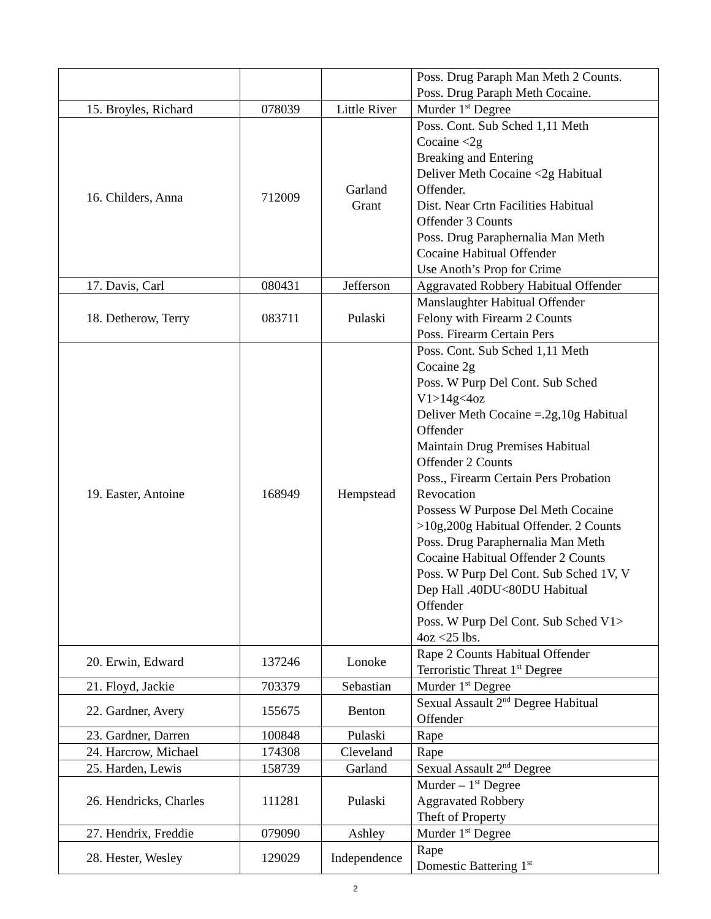| | | | Poss. Drug Paraph Man Meth 2 Counts. Poss. Drug Paraph Meth Cocaine. |
| 15. Broyles, Richard | 078039 | Little River | Murder 1<sup>st</sup> Degree |
| 16. Childers, Anna | 712009 | Garland Grant | Poss. Cont. Sub Sched 1,11 Meth Cocaine <2g Breaking and Entering Deliver Meth Cocaine <2g Habitual Offender. Dist. Near Crtn Facilities Habitual Offender 3 Counts Poss. Drug Paraphernalia Man Meth Cocaine Habitual Offender Use Anoth’s Prop for Crime |
| 17. Davis, Carl | 080431 | Jefferson | Aggravated Robbery Habitual Offender |
| 18. Detherow, Terry | 083711 | Pulaski | Manslaughter Habitual Offender Felony with Firearm 2 Counts Poss. Firearm Certain Pers |
| 19. Easter, Antoine | 168949 | Hempstead | Poss. Cont. Sub Sched 1,11 Meth Cocaine 2g Poss. W Purp Del Cont. Sub Sched V1>14g<4oz Deliver Meth Cocaine =.2g,10g Habitual Offender Maintain Drug Premises Habitual Offender 2 Counts Poss., Firearm Certain Pers Probation Revocation Possess W Purpose Del Meth Cocaine >10g,200g Habitual Offender. 2 Counts Poss. Drug Paraphernalia Man Meth Cocaine Habitual Offender 2 Counts Poss. W Purp Del Cont. Sub Sched 1V, V Dep Hall .40DU<80DU Habitual Offender Poss. W Purp Del Cont. Sub Sched V1> 4oz <25 lbs. |
| 20. Erwin, Edward | 137246 | Lonoke | Rape 2 Counts Habitual Offender Terroristic Threat 1<sup>st</sup> Degree |
| 21. Floyd, Jackie | 703379 | Sebastian | Murder 1<sup>st</sup> Degree |
| 22. Gardner, Avery | 155675 | Benton | Sexual Assault 2<sup>nd</sup> Degree Habitual Offender |
| 23. Gardner, Darren | 100848 | Pulaski | Rape |
| 24. Harcrow, Michael | 174308 | Cleveland | Rape |
| 25. Harden, Lewis | 158739 | Garland | Sexual Assault 2<sup>nd</sup> Degree |
| 26. Hendricks, Charles | 111281 | Pulaski | Murder – 1<sup>st</sup> Degree Aggravated Robbery Theft of Property |
| 27. Hendrix, Freddie | 079090 | Ashley | Murder 1<sup>st</sup> Degree |
| 28. Hester, Wesley | 129029 | Independence | Rape Domestic Battering 1<sup>st</sup> |
2